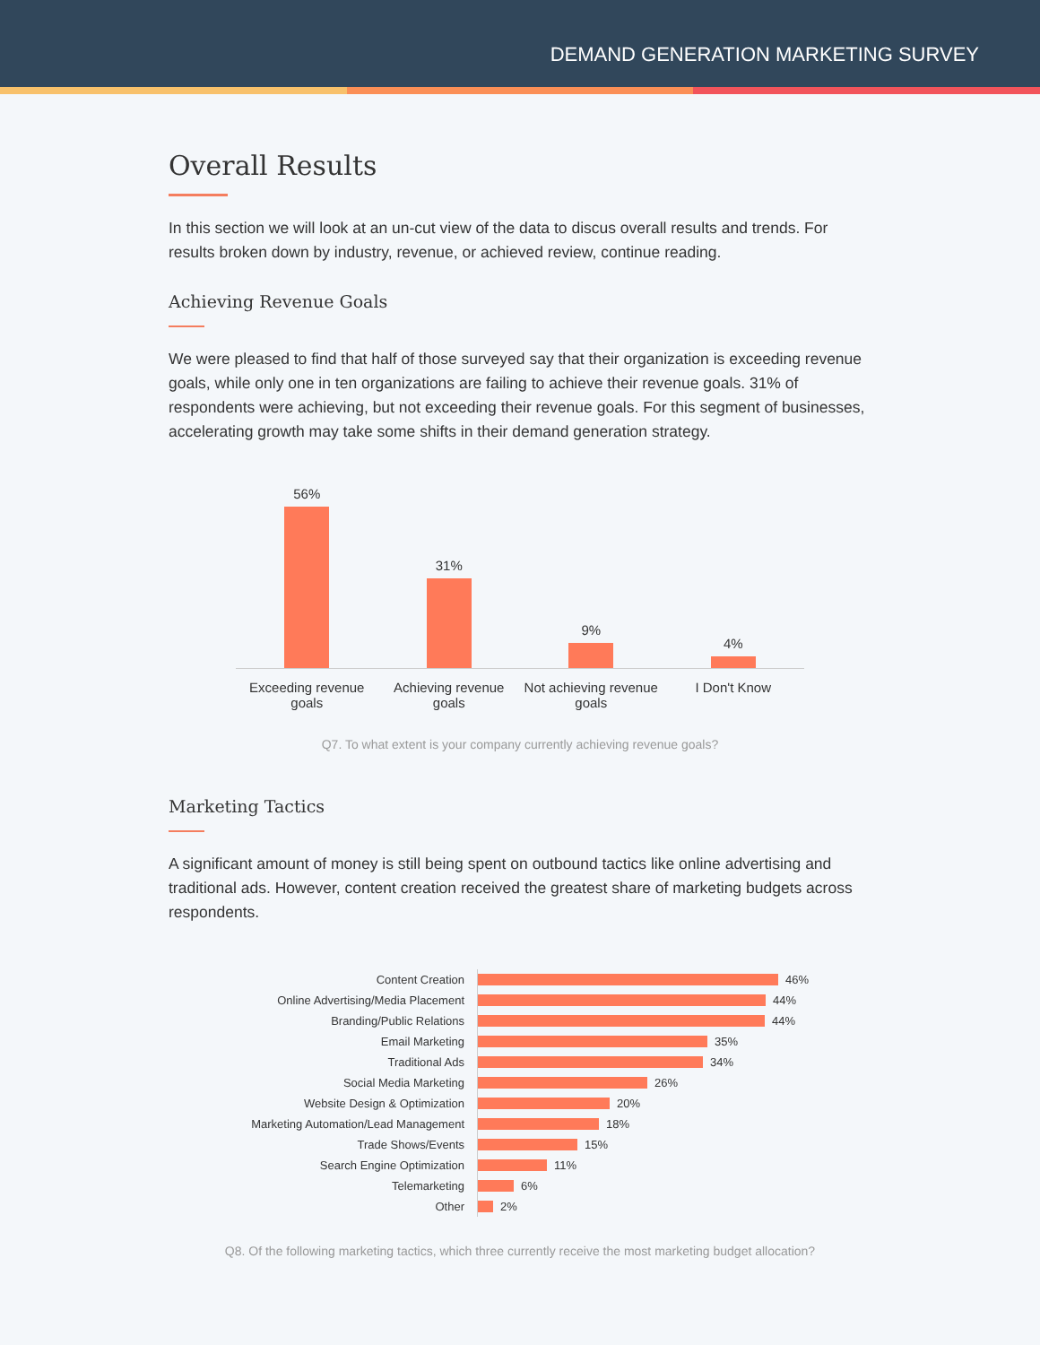DEMAND GENERATION MARKETING SURVEY
Overall Results
In this section we will look at an un-cut view of the data to discus overall results and trends. For results broken down by industry, revenue, or achieved review, continue reading.
Achieving Revenue Goals
We were pleased to find that half of those surveyed say that their organization is exceeding revenue goals, while only one in ten organizations are failing to achieve their revenue goals. 31% of respondents were achieving, but not exceeding their revenue goals. For this segment of businesses, accelerating growth may take some shifts in their demand generation strategy.
56%
31%
9%
4%
Exceeding revenue goals
Achieving revenue goals
Not achieving revenue goals
I Don't Know
Q7. To what extent is your company currently achieving revenue goals?
Marketing Tactics
A significant amount of money is still being spent on outbound tactics like online advertising and traditional ads. However, content creation received the greatest share of marketing budgets across respondents.
Content Creation
46%
Online Advertising/Media Placement
44%
Branding/Public Relations
44%
Email Marketing
35%
Traditional Ads
34%
Social Media Marketing
26%
Website Design & Optimization
20%
Marketing Automation/Lead Management
18%
Trade Shows/Events
15%
Search Engine Optimization
11%
Telemarketing
6%
Other
2%
Q8. Of the following marketing tactics, which three currently receive the most marketing budget allocation?